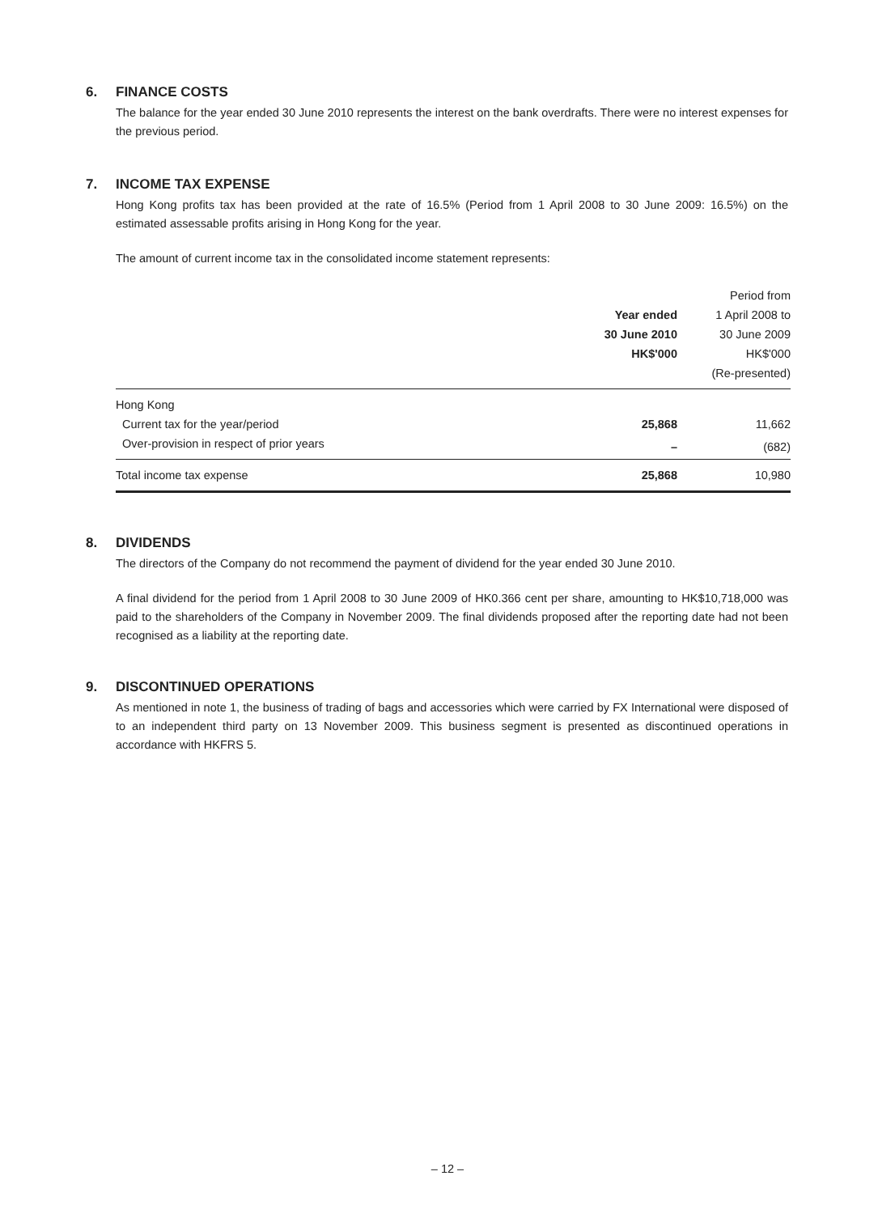6. FINANCE COSTS
The balance for the year ended 30 June 2010 represents the interest on the bank overdrafts. There were no interest expenses for the previous period.
7. INCOME TAX EXPENSE
Hong Kong profits tax has been provided at the rate of 16.5% (Period from 1 April 2008 to 30 June 2009: 16.5%) on the estimated assessable profits arising in Hong Kong for the year.
The amount of current income tax in the consolidated income statement represents:
| | | Period from |
| --- | --- | --- |
| | Year ended | 1 April 2008 to |
| | 30 June 2010 | 30 June 2009 |
| | HK$'000 | HK$'000 |
| | | (Re-presented) |
| Hong Kong | | |
| Current tax for the year/period | 25,868 | 11,662 |
| Over-provision in respect of prior years | – | (682) |
| Total income tax expense | 25,868 | 10,980 |
8. DIVIDENDS
The directors of the Company do not recommend the payment of dividend for the year ended 30 June 2010.
A final dividend for the period from 1 April 2008 to 30 June 2009 of HK0.366 cent per share, amounting to HK$10,718,000 was paid to the shareholders of the Company in November 2009. The final dividends proposed after the reporting date had not been recognised as a liability at the reporting date.
9. DISCONTINUED OPERATIONS
As mentioned in note 1, the business of trading of bags and accessories which were carried by FX International were disposed of to an independent third party on 13 November 2009. This business segment is presented as discontinued operations in accordance with HKFRS 5.
– 12 –